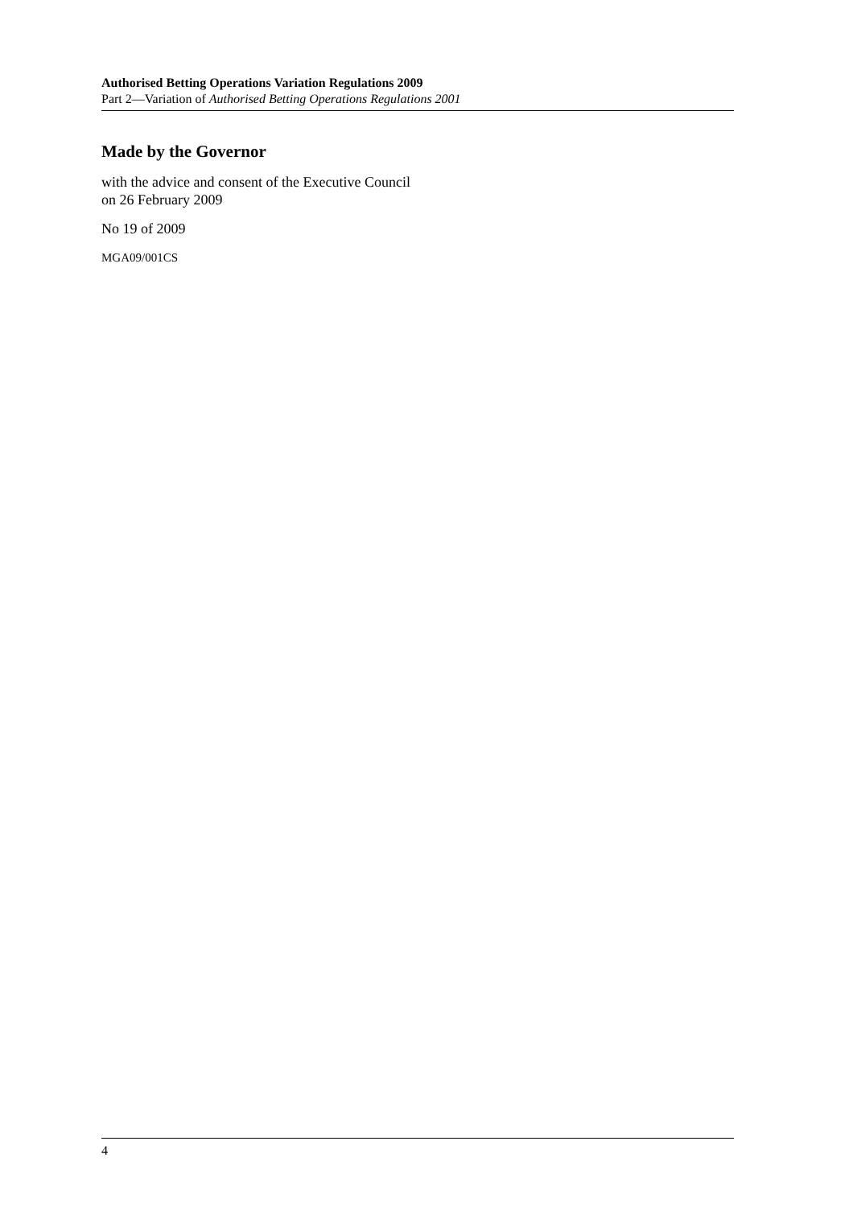Authorised Betting Operations Variation Regulations 2009
Part 2—Variation of Authorised Betting Operations Regulations 2001
Made by the Governor
with the advice and consent of the Executive Council
on 26 February 2009
No 19 of 2009
MGA09/001CS
4